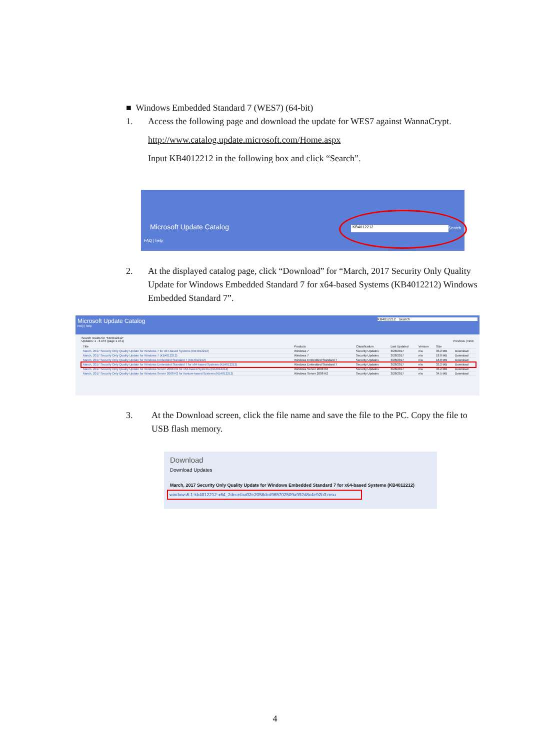■ Windows Embedded Standard 7 (WES7) (64-bit)
1. Access the following page and download the update for WES7 against WannaCrypt.
http://www.catalog.update.microsoft.com/Home.aspx
Input KB4012212 in the following box and click “Search”.
Microsoft Update Catalog
FAQ | help
KB4012212 Search
2. At the displayed catalog page, click “Download” for “March, 2017 Security Only Quality Update for Windows Embedded Standard 7 for x64-based Systems (KB4012212) Windows Embedded Standard 7”.
Microsoft Update Catalog KB4012212 Search
FAQ | help
Search results for "KB4012212"
Updates: 1 - 6 of 6 (page 1 of 1) Previous | Next
| Title | Products | Classification | Last Updated | Version | Size | |
| --- | --- | --- | --- | --- | --- | --- |
| March, 2017 Security Only Quality Update for Windows 7 for x64-based Systems (KB4012212) | Windows 7 | Security Updates | 3/28/2017 | n/a | 33.2 MB | Download |
| March, 2017 Security Only Quality Update for Windows 7 (KB4012212) | Windows 7 | Security Updates | 3/28/2017 | n/a | 18.8 MB | Download |
| March, 2017 Security Only Quality Update for Windows Embedded Standard 7 (KB4012212) | Windows Embedded Standard 7 | Security Updates | 3/28/2017 | n/a | 18.8 MB | Download |
| March, 2017 Security Only Quality Update for Windows Embedded Standard 7 for x64-based Systems (KB4012212) | Windows Embedded Standard 7 | Security Updates | 3/28/2017 | n/a | 33.2 MB | Download |
| March, 2017 Security Only Quality Update for Windows Server 2008 R2 for x64-based Systems (KB4012212) | Windows Server 2008 R2 | Security Updates | 3/28/2017 | n/a | 33.2 MB | Download |
| March, 2017 Security Only Quality Update for Windows Server 2008 R2 for Itanium-based Systems (KB4012212) | Windows Server 2008 R2 | Security Updates | 3/28/2017 | n/a | 34.5 MB | Download |
3. At the Download screen, click the file name and save the file to the PC. Copy the file to USB flash memory.
Download
Download Updates
March, 2017 Security Only Quality Update for Windows Embedded Standard 7 for x64-based Systems (KB4012212)
windows6.1-kb4012212-x64_2decefaa02e2058dcd965702509a992d8c4e92b3.msu
4